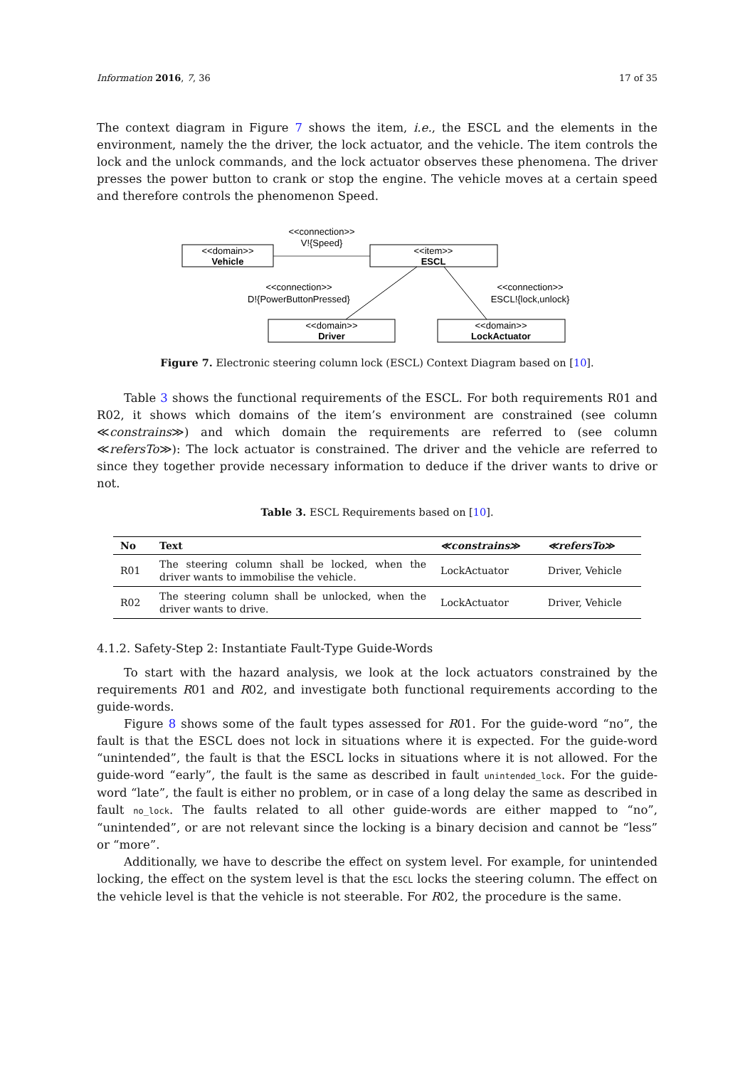Information 2016, 7, 36 17 of 35
The context diagram in Figure 7 shows the item, i.e., the ESCL and the elements in the environment, namely the the driver, the lock actuator, and the vehicle. The item controls the lock and the unlock commands, and the lock actuator observes these phenomena. The driver presses the power button to crank or stop the engine. The vehicle moves at a certain speed and therefore controls the phenomenon Speed.
<<connection>>
V!{Speed}
<<domain>>
Vehicle
<<item>>
ESCL
<<connection>>
D!{PowerButtonPressed}
<<connection>>
ESCL!{lock,unlock}
<<domain>>
Driver
<<domain>>
LockActuator
Figure 7. Electronic steering column lock (ESCL) Context Diagram based on [10].
Table 3 shows the functional requirements of the ESCL. For both requirements R01 and R02, it shows which domains of the item’s environment are constrained (see column ≪constrains≫) and which domain the requirements are referred to (see column ≪refersTo≫): The lock actuator is constrained. The driver and the vehicle are referred to since they together provide necessary information to deduce if the driver wants to drive or not.
Table 3. ESCL Requirements based on [10].
| No | Text | ≪constrains≫ | ≪refersTo≫ |
| --- | --- | --- | --- |
| R01 | The steering column shall be locked, when the driver wants to immobilise the vehicle. | LockActuator | Driver, Vehicle |
| R02 | The steering column shall be unlocked, when the driver wants to drive. | LockActuator | Driver, Vehicle |
4.1.2. Safety-Step 2: Instantiate Fault-Type Guide-Words
To start with the hazard analysis, we look at the lock actuators constrained by the requirements R01 and R02, and investigate both functional requirements according to the guide-words.
Figure 8 shows some of the fault types assessed for R01. For the guide-word “no”, the fault is that the ESCL does not lock in situations where it is expected. For the guide-word “unintended”, the fault is that the ESCL locks in situations where it is not allowed. For the guide-word “early”, the fault is the same as described in fault unintended_lock. For the guide-word “late”, the fault is either no problem, or in case of a long delay the same as described in fault no_lock. The faults related to all other guide-words are either mapped to “no”, “unintended”, or are not relevant since the locking is a binary decision and cannot be “less” or “more”.
Additionally, we have to describe the effect on system level. For example, for unintended locking, the effect on the system level is that the ESCL locks the steering column. The effect on the vehicle level is that the vehicle is not steerable. For R02, the procedure is the same.